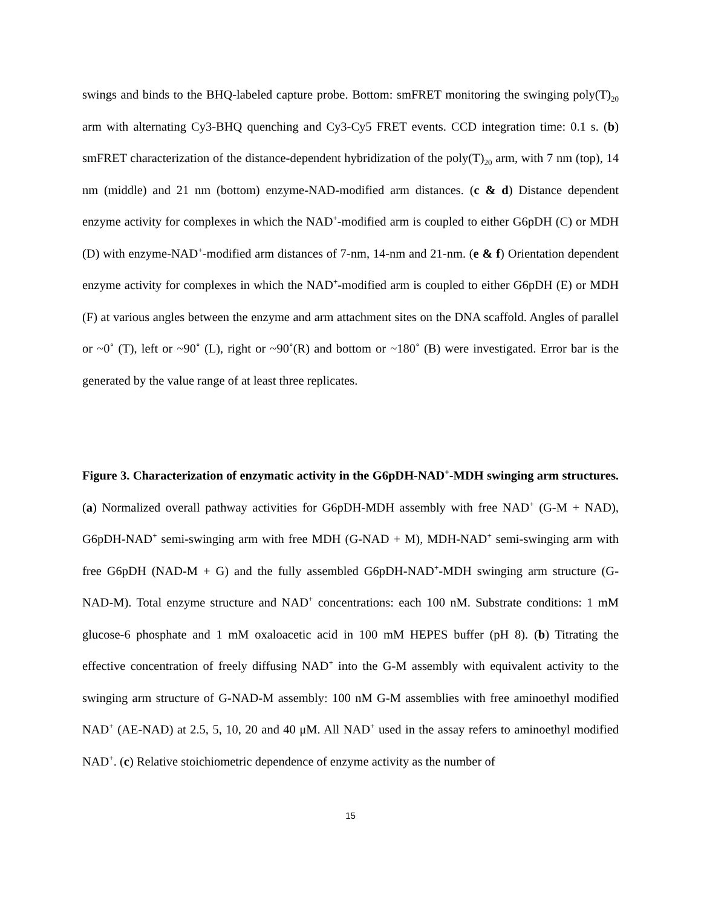swings and binds to the BHQ-labeled capture probe. Bottom: smFRET monitoring the swinging poly(T)<sub>20</sub> arm with alternating Cy3-BHQ quenching and Cy3-Cy5 FRET events. CCD integration time: 0.1 s. (b) smFRET characterization of the distance-dependent hybridization of the poly(T)<sub>20</sub> arm, with 7 nm (top), 14 nm (middle) and 21 nm (bottom) enzyme-NAD-modified arm distances. (c & d) Distance dependent enzyme activity for complexes in which the NAD<sup>+</sup>-modified arm is coupled to either G6pDH (C) or MDH (D) with enzyme-NAD<sup>+</sup>-modified arm distances of 7-nm, 14-nm and 21-nm. (e & f) Orientation dependent enzyme activity for complexes in which the NAD<sup>+</sup>-modified arm is coupled to either G6pDH (E) or MDH (F) at various angles between the enzyme and arm attachment sites on the DNA scaffold. Angles of parallel or ~0˚ (T), left or ~90˚ (L), right or ~90˚(R) and bottom or ~180˚ (B) were investigated. Error bar is the generated by the value range of at least three replicates.
Figure 3. Characterization of enzymatic activity in the G6pDH-NAD<sup>+</sup>-MDH swinging arm structures. (a) Normalized overall pathway activities for G6pDH-MDH assembly with free NAD<sup>+</sup> (G-M + NAD), G6pDH-NAD<sup>+</sup> semi-swinging arm with free MDH (G-NAD + M), MDH-NAD<sup>+</sup> semi-swinging arm with free G6pDH (NAD-M + G) and the fully assembled G6pDH-NAD<sup>+</sup>-MDH swinging arm structure (G-NAD-M). Total enzyme structure and NAD<sup>+</sup> concentrations: each 100 nM. Substrate conditions: 1 mM glucose-6 phosphate and 1 mM oxaloacetic acid in 100 mM HEPES buffer (pH 8). (b) Titrating the effective concentration of freely diffusing NAD<sup>+</sup> into the G-M assembly with equivalent activity to the swinging arm structure of G-NAD-M assembly: 100 nM G-M assemblies with free aminoethyl modified NAD<sup>+</sup> (AE-NAD) at 2.5, 5, 10, 20 and 40 μM. All NAD<sup>+</sup> used in the assay refers to aminoethyl modified NAD<sup>+</sup>. (c) Relative stoichiometric dependence of enzyme activity as the number of
15